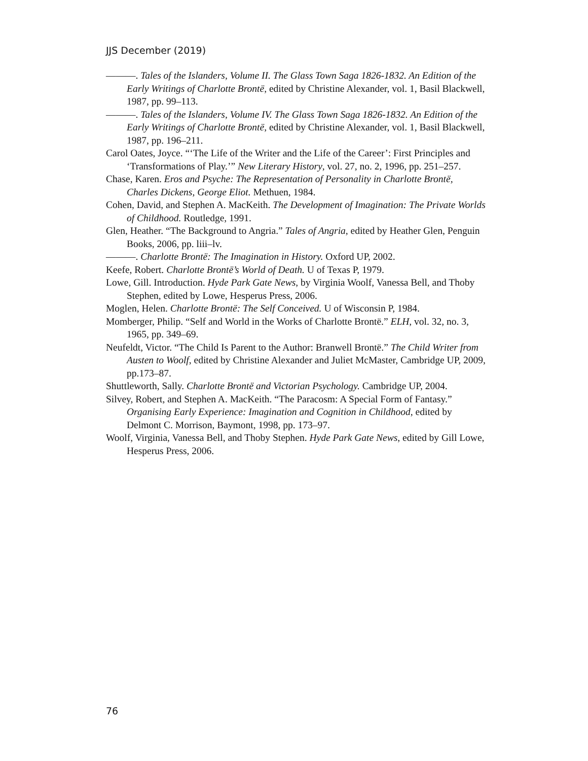JJS December (2019)
———. Tales of the Islanders, Volume II. The Glass Town Saga 1826-1832. An Edition of the Early Writings of Charlotte Brontë, edited by Christine Alexander, vol. 1, Basil Blackwell, 1987, pp. 99–113.
———. Tales of the Islanders, Volume IV. The Glass Town Saga 1826-1832. An Edition of the Early Writings of Charlotte Brontë, edited by Christine Alexander, vol. 1, Basil Blackwell, 1987, pp. 196–211.
Carol Oates, Joyce. “‘The Life of the Writer and the Life of the Career’: First Principles and ‘Transformations of Play.’” New Literary History, vol. 27, no. 2, 1996, pp. 251–257.
Chase, Karen. Eros and Psyche: The Representation of Personality in Charlotte Brontë, Charles Dickens, George Eliot. Methuen, 1984.
Cohen, David, and Stephen A. MacKeith. The Development of Imagination: The Private Worlds of Childhood. Routledge, 1991.
Glen, Heather. “The Background to Angria.” Tales of Angria, edited by Heather Glen, Penguin Books, 2006, pp. liii–lv.
———. Charlotte Brontë: The Imagination in History. Oxford UP, 2002.
Keefe, Robert. Charlotte Brontë’s World of Death. U of Texas P, 1979.
Lowe, Gill. Introduction. Hyde Park Gate News, by Virginia Woolf, Vanessa Bell, and Thoby Stephen, edited by Lowe, Hesperus Press, 2006.
Moglen, Helen. Charlotte Brontë: The Self Conceived. U of Wisconsin P, 1984.
Momberger, Philip. “Self and World in the Works of Charlotte Brontë.” ELH, vol. 32, no. 3, 1965, pp. 349–69.
Neufeldt, Victor. “The Child Is Parent to the Author: Branwell Brontë.” The Child Writer from Austen to Woolf, edited by Christine Alexander and Juliet McMaster, Cambridge UP, 2009, pp.173–87.
Shuttleworth, Sally. Charlotte Brontë and Victorian Psychology. Cambridge UP, 2004.
Silvey, Robert, and Stephen A. MacKeith. “The Paracosm: A Special Form of Fantasy.” Organising Early Experience: Imagination and Cognition in Childhood, edited by Delmont C. Morrison, Baymont, 1998, pp. 173–97.
Woolf, Virginia, Vanessa Bell, and Thoby Stephen. Hyde Park Gate News, edited by Gill Lowe, Hesperus Press, 2006.
76